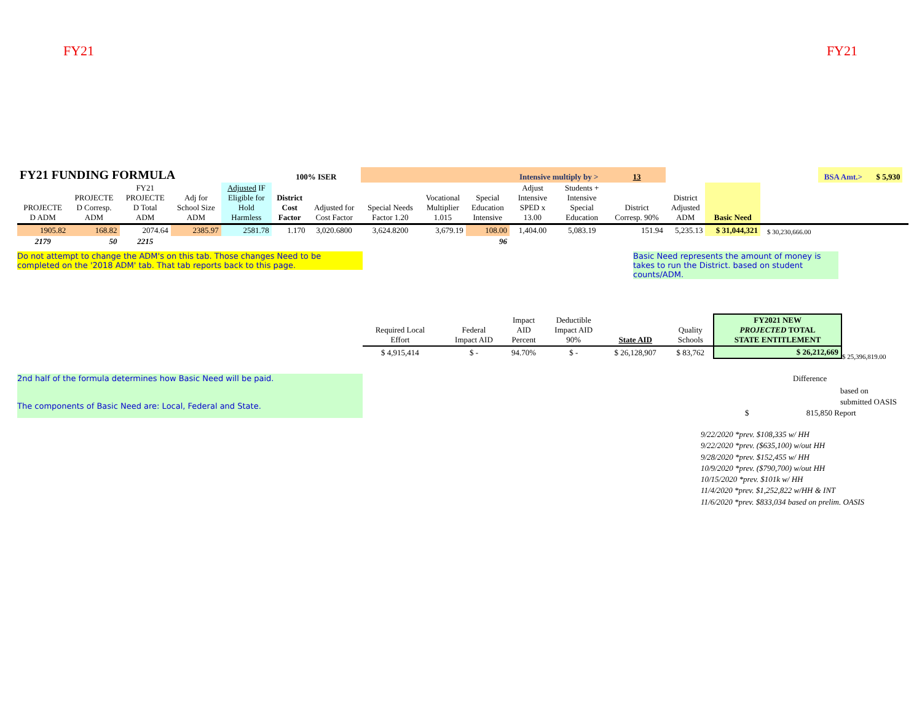FY21 FY21
| FY21 FUNDING FORMULA | | | | | 100% ISER | | | | | Intensive multiply by > | | 13 | | | | BSA Amt.> | $ 5,930 | |
| PROJECTE D ADM | PROJECTE D Corresp. ADM | FY21 PROJECTE D Total ADM | Adj for School Size ADM | Adjusted IF Eligible for Hold Harmless | District Cost Factor | Adjusted for Cost Factor | Special Needs Factor 1.20 | Vocational Multiplier 1.015 | Special Education Intensive | Adjust Intensive SPED x 13.00 | Students + Intensive Special Education | District Corresp. 90% | District Adjusted ADM | Basic Need | | | | |
| 1905.82 | 168.82 | 2074.64 | 2385.97 | 2581.78 | 1.170 | 3,020.6800 | 3,624.8200 | 3,679.19 | 108.00 | 1,404.00 | 5,083.19 | 151.94 | 5,235.13 | $ 31,044,321 | $ 30,230,666.00 | | | |
| 2179 | 50 | 2215 | | | | | | | 96 | | | | | | | | | |
Do not attempt to change the ADM's on this tab. Those changes Need to be completed on the '2018 ADM' tab. That tab reports back to this page.
Basic Need represents the amount of money is takes to run the District. based on student counts/ADM.
| Required Local Effort | | Federal Impact AID | Impact AID Percent | Deductible Impact AID 90% | State AID | Quality Schools | FY2021 NEW PROJECTED TOTAL STATE ENTITLEMENT |
| --- | --- | --- | --- | --- | --- | --- | --- |
| $ 4,915,414 | | $ - | 94.70% | $ - | $ 26,128,907 | $ 83,762 | $ 26,212,669 |
$ 25,396,819.00
2nd half of the formula determines how Basic Need will be paid.
The components of Basic Need are: Local, Federal and State.
Difference
based on
submitted OASIS
$ 815,850 Report
9/22/2020 *prev. $108,335 w/ HH
9/22/2020 *prev. ($635,100) w/out HH
9/28/2020 *prev. $152,455 w/ HH
10/9/2020 *prev. ($790,700) w/out HH
10/15/2020 *prev. $101k w/ HH
11/4/2020 *prev. $1,252,822 w/HH & INT
11/6/2020 *prev. $833,034 based on prelim. OASIS